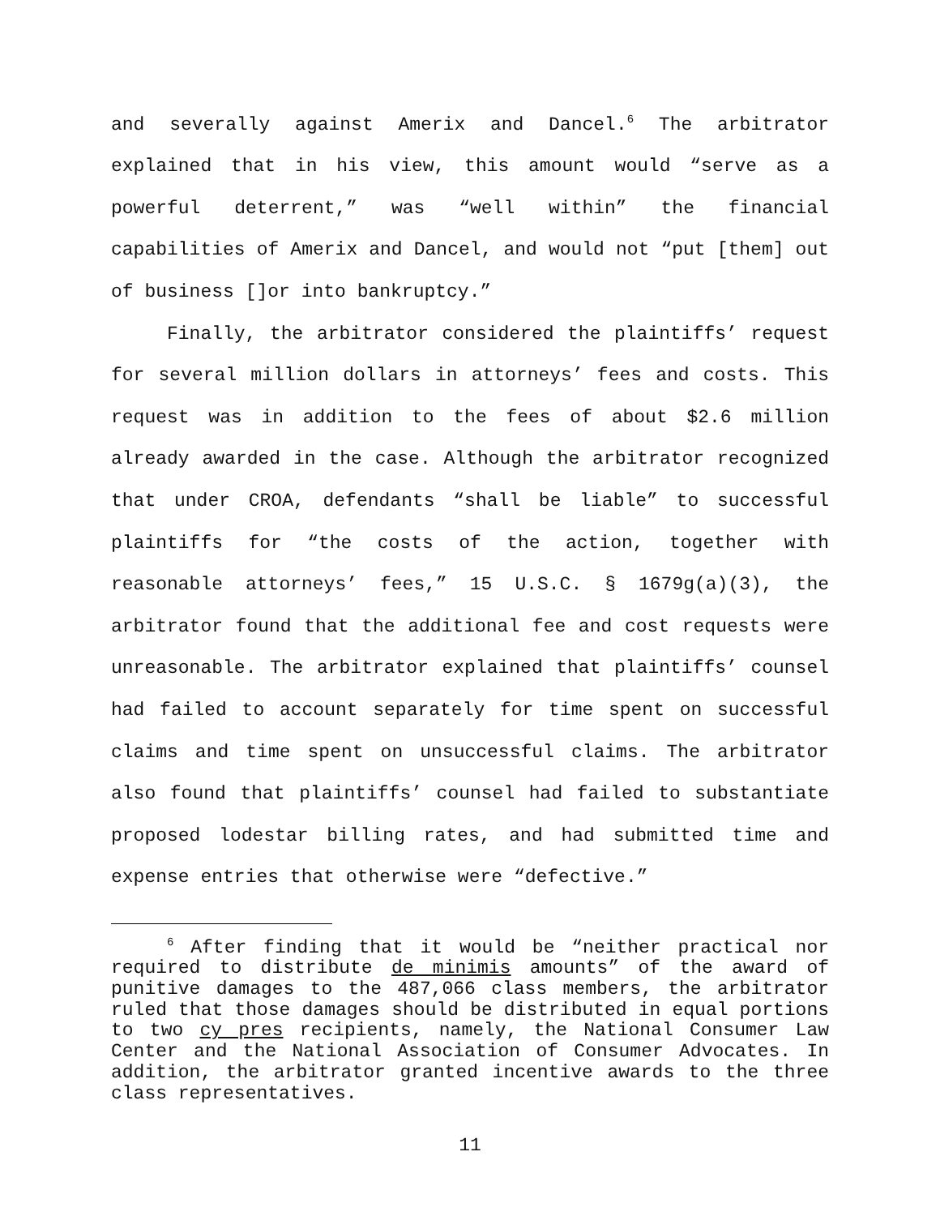and severally against Amerix and Dancel.<sup>6</sup> The arbitrator explained that in his view, this amount would “serve as a powerful deterrent,” was “well within” the financial capabilities of Amerix and Dancel, and would not “put [them] out of business []or into bankruptcy.”
Finally, the arbitrator considered the plaintiffs’ request for several million dollars in attorneys’ fees and costs. This request was in addition to the fees of about $2.6 million already awarded in the case. Although the arbitrator recognized that under CROA, defendants “shall be liable” to successful plaintiffs for “the costs of the action, together with reasonable attorneys’ fees,” 15 U.S.C. § 1679g(a)(3), the arbitrator found that the additional fee and cost requests were unreasonable. The arbitrator explained that plaintiffs’ counsel had failed to account separately for time spent on successful claims and time spent on unsuccessful claims. The arbitrator also found that plaintiffs’ counsel had failed to substantiate proposed lodestar billing rates, and had submitted time and expense entries that otherwise were “defective.”
<sup>6</sup> After finding that it would be “neither practical nor required to distribute de minimis amounts” of the award of punitive damages to the 487,066 class members, the arbitrator ruled that those damages should be distributed in equal portions to two cy pres recipients, namely, the National Consumer Law Center and the National Association of Consumer Advocates. In addition, the arbitrator granted incentive awards to the three class representatives.
11